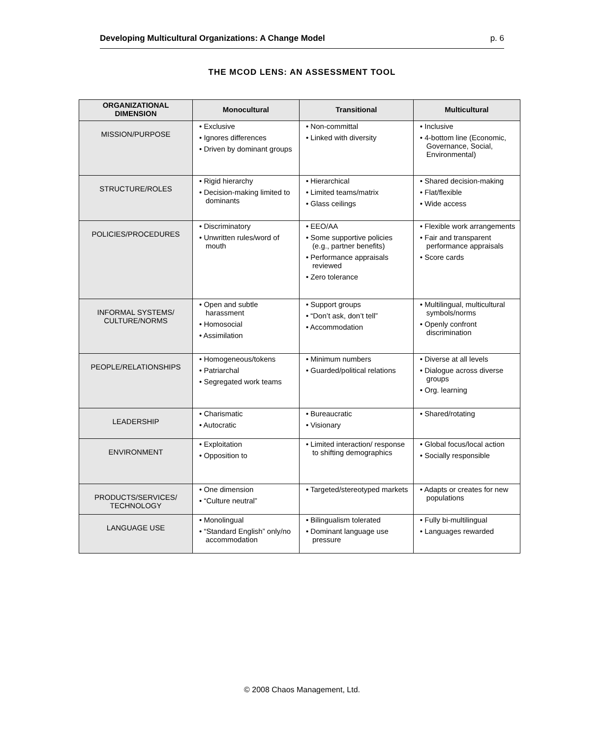Developing Multicultural Organizations: A Change Model p. 6
THE MCOD LENS: AN ASSESSMENT TOOL
| ORGANIZATIONAL DIMENSION | Monocultural | Transitional | Multicultural |
| --- | --- | --- | --- |
| MISSION/PURPOSE | • Exclusive • Ignores differences • Driven by dominant groups | • Non-committal • Linked with diversity | • Inclusive • 4-bottom line (Economic, Governance, Social, Environmental) |
| STRUCTURE/ROLES | • Rigid hierarchy • Decision-making limited to dominants | • Hierarchical • Limited teams/matrix • Glass ceilings | • Shared decision-making • Flat/flexible • Wide access |
| POLICIES/PROCEDURES | • Discriminatory • Unwritten rules/word of mouth | • EEO/AA • Some supportive policies (e.g., partner benefits) • Performance appraisals reviewed • Zero tolerance | • Flexible work arrangements • Fair and transparent performance appraisals • Score cards |
| INFORMAL SYSTEMS/ CULTURE/NORMS | • Open and subtle harassment • Homosocial • Assimilation | • Support groups • “Don’t ask, don’t tell” • Accommodation | • Multilingual, multicultural symbols/norms • Openly confront discrimination |
| PEOPLE/RELATIONSHIPS | • Homogeneous/tokens • Patriarchal • Segregated work teams | • Minimum numbers • Guarded/political relations | • Diverse at all levels • Dialogue across diverse groups • Org. learning |
| LEADERSHIP | • Charismatic • Autocratic | • Bureaucratic • Visionary | • Shared/rotating |
| ENVIRONMENT | • Exploitation • Opposition to | • Limited interaction/ response to shifting demographics | • Global focus/local action • Socially responsible |
| PRODUCTS/SERVICES/ TECHNOLOGY | • One dimension • “Culture neutral” | • Targeted/stereotyped markets | • Adapts or creates for new populations |
| LANGUAGE USE | • Monolingual • “Standard English” only/no accommodation | • Bilingualism tolerated • Dominant language use pressure | • Fully bi-multilingual • Languages rewarded |
© 2008 Chaos Management, Ltd.